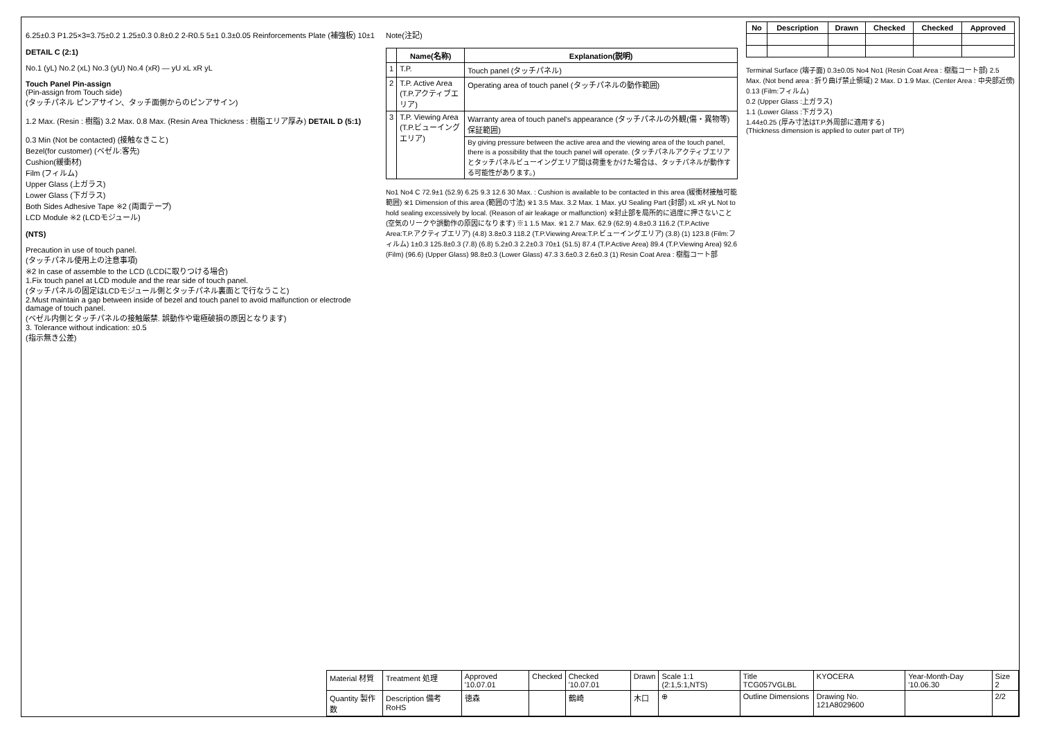6.25±0.3 P1.25×3=3.75±0.2 1.25±0.3 0.8±0.2 2-R0.5 5±1 0.3±0.05 Reinforcements Plate (補強板) 10±1
DETAIL C (2:1)
No.1 (yL) No.2 (xL) No.3 (yU) No.4 (xR) — yU xL xR yL
Touch Panel Pin-assign
(Pin-assign from Touch side)
(タッチパネル ピンアサイン、タッチ面側からのピンアサイン)
1.2 Max. (Resin : 樹脂) 3.2 Max. 0.8 Max. (Resin Area Thickness : 樹脂エリア厚み) DETAIL D (5:1)
0.3 Min (Not be contacted) (接触なきこと)
Bezel(for customer) (ベゼル:客先)
Cushion(緩衝材)
Film (フィルム)
Upper Glass (上ガラス)
Lower Glass (下ガラス)
Both Sides Adhesive Tape ※2 (両面テープ)
LCD Module ※2 (LCDモジュール)
(NTS)
Precaution in use of touch panel.
(タッチパネル使用上の注意事項)
※2 In case of assemble to the LCD (LCDに取りつける場合)
1.Fix touch panel at LCD module and the rear side of touch panel.
(タッチパネルの固定はLCDモジュール側とタッチパネル裏面とで行なうこと)
2.Must maintain a gap between inside of bezel and touch panel to avoid malfunction or electrode damage of touch panel.
(ベゼル内側とタッチパネルの接触厳禁. 誤動作や電極破損の原因となります)
3. Tolerance without indication: ±0.5
(指示無き公差)
Note(注記)
| | Name(名称) | Explanation(説明) |
| --- | --- | --- |
| 1 | T.P. | Touch panel (タッチパネル) |
| 2 | T.P. Active Area (T.P.アクティブエリア) | Operating area of touch panel (タッチパネルの動作範囲) |
| 3 | T.P. Viewing Area (T.P.ビューイングエリア) | Warranty area of touch panel's appearance (タッチパネルの外観(傷・異物等)保証範囲) |
| | | By giving pressure between the active area and the viewing area of the touch panel, there is a possibility that the touch panel will operate. (タッチパネルアクティブエリアとタッチパネルビューイングエリア間は荷重をかけた場合は、タッチパネルが動作する可能性があります。) |
No1 No4 C 72.9±1 (52.9) 6.25 9.3 12.6 30 Max. : Cushion is available to be contacted in this area (緩衝材接触可能範囲) ※1 Dimension of this area (範囲の寸法) ※1 3.5 Max. 3.2 Max. 1 Max. yU Sealing Part (封部) xL xR yL Not to hold sealing excessively by local. (Reason of air leakage or malfunction) ※封止部を局所的に過度に押さないこと(空気のリークや誤動作の原因になります) ※1 1.5 Max. ※1 2.7 Max. 62.9 (62.9) 4.8±0.3 116.2 (T.P.Active Area:T.P.アクティブエリア) (4.8) 3.8±0.3 118.2 (T.P.Viewing Area:T.P.ビューイングエリア) (3.8) (1) 123.8 (Film:フィルム) 1±0.3 125.8±0.3 (7.8) (6.8) 5.2±0.3 2.2±0.3 70±1 (51.5) 87.4 (T.P.Active Area) 89.4 (T.P.Viewing Area) 92.6 (Film) (96.6) (Upper Glass) 98.8±0.3 (Lower Glass) 47.3 3.6±0.3 2.6±0.3 (1) Resin Coat Area : 樹脂コート部
| No | Description | Drawn | Checked | Checked | Approved |
| --- | --- | --- | --- | --- | --- |
Terminal Surface (端子面) 0.3±0.05 No4 No1 (Resin Coat Area : 樹脂コート部) 2.5 Max. (Not bend area : 折り曲げ禁止領域) 2 Max. D 1.9 Max. (Center Area : 中央部近傍)
0.13 (Film:フィルム)
0.2 (Upper Glass :上ガラス)
1.1 (Lower Glass :下ガラス)
1.44±0.25 (厚み寸法はT.P.外周部に適用する)
(Thickness dimension is applied to outer part of TP)
| Material 材質 | Treatment 処理 | Approved '10.07.01 | Checked | Checked '10.07.01 | Drawn | Scale 1:1 (2:1,5:1,NTS) | Title TCG057VGLBL | KYOCERA | Year-Month-Day '10.06.30 | Size 2 |
| Quantity 製作数 | Description 備考 RoHS | 徳森 | | 鶴崎 | 木口 | ⊕ | Outline Dimensions | Drawing No. 121A8029600 | | 2/2 |